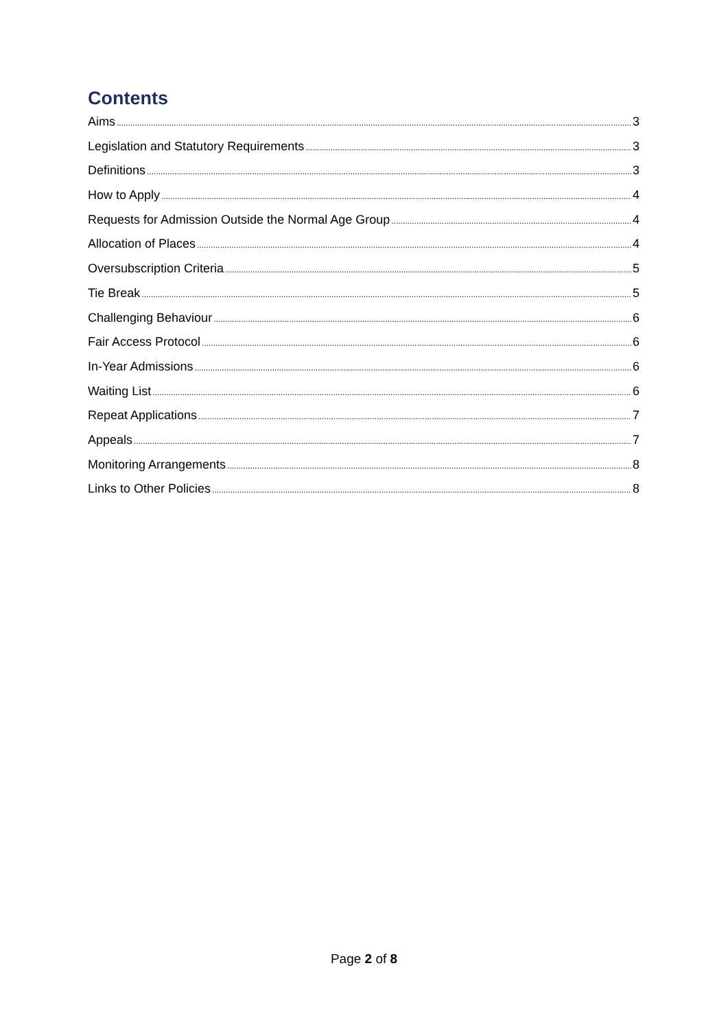Contents
Aims 3
Legislation and Statutory Requirements 3
Definitions 3
How to Apply 4
Requests for Admission Outside the Normal Age Group 4
Allocation of Places 4
Oversubscription Criteria 5
Tie Break 5
Challenging Behaviour 6
Fair Access Protocol 6
In-Year Admissions 6
Waiting List 6
Repeat Applications 7
Appeals 7
Monitoring Arrangements 8
Links to Other Policies 8
Page 2 of 8